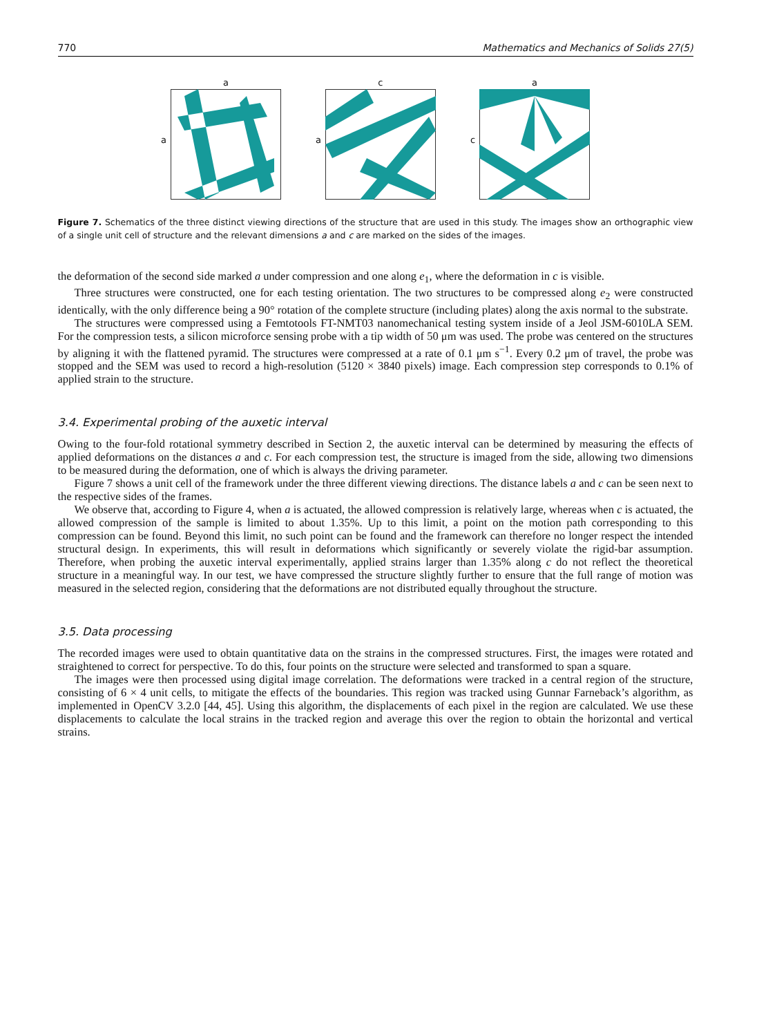770 Mathematics and Mechanics of Solids 27(5)
a a a c c a
Figure 7. Schematics of the three distinct viewing directions of the structure that are used in this study. The images show an orthographic view of a single unit cell of structure and the relevant dimensions a and c are marked on the sides of the images.
the deformation of the second side marked a under compression and one along e<sub>1</sub>, where the deformation in c is visible.
Three structures were constructed, one for each testing orientation. The two structures to be compressed along e<sub>2</sub> were constructed identically, with the only difference being a 90° rotation of the complete structure (including plates) along the axis normal to the substrate.
The structures were compressed using a Femtotools FT-NMT03 nanomechanical testing system inside of a Jeol JSM-6010LA SEM. For the compression tests, a silicon microforce sensing probe with a tip width of 50 μm was used. The probe was centered on the structures by aligning it with the flattened pyramid. The structures were compressed at a rate of 0.1 μm s<sup>−1</sup>. Every 0.2 μm of travel, the probe was stopped and the SEM was used to record a high-resolution (5120 × 3840 pixels) image. Each compression step corresponds to 0.1% of applied strain to the structure.
3.4. Experimental probing of the auxetic interval
Owing to the four-fold rotational symmetry described in Section 2, the auxetic interval can be determined by measuring the effects of applied deformations on the distances a and c. For each compression test, the structure is imaged from the side, allowing two dimensions to be measured during the deformation, one of which is always the driving parameter.
Figure 7 shows a unit cell of the framework under the three different viewing directions. The distance labels a and c can be seen next to the respective sides of the frames.
We observe that, according to Figure 4, when a is actuated, the allowed compression is relatively large, whereas when c is actuated, the allowed compression of the sample is limited to about 1.35%. Up to this limit, a point on the motion path corresponding to this compression can be found. Beyond this limit, no such point can be found and the framework can therefore no longer respect the intended structural design. In experiments, this will result in deformations which significantly or severely violate the rigid-bar assumption. Therefore, when probing the auxetic interval experimentally, applied strains larger than 1.35% along c do not reflect the theoretical structure in a meaningful way. In our test, we have compressed the structure slightly further to ensure that the full range of motion was measured in the selected region, considering that the deformations are not distributed equally throughout the structure.
3.5. Data processing
The recorded images were used to obtain quantitative data on the strains in the compressed structures. First, the images were rotated and straightened to correct for perspective. To do this, four points on the structure were selected and transformed to span a square.
The images were then processed using digital image correlation. The deformations were tracked in a central region of the structure, consisting of 6 × 4 unit cells, to mitigate the effects of the boundaries. This region was tracked using Gunnar Farneback’s algorithm, as implemented in OpenCV 3.2.0 [44, 45]. Using this algorithm, the displacements of each pixel in the region are calculated. We use these displacements to calculate the local strains in the tracked region and average this over the region to obtain the horizontal and vertical strains.